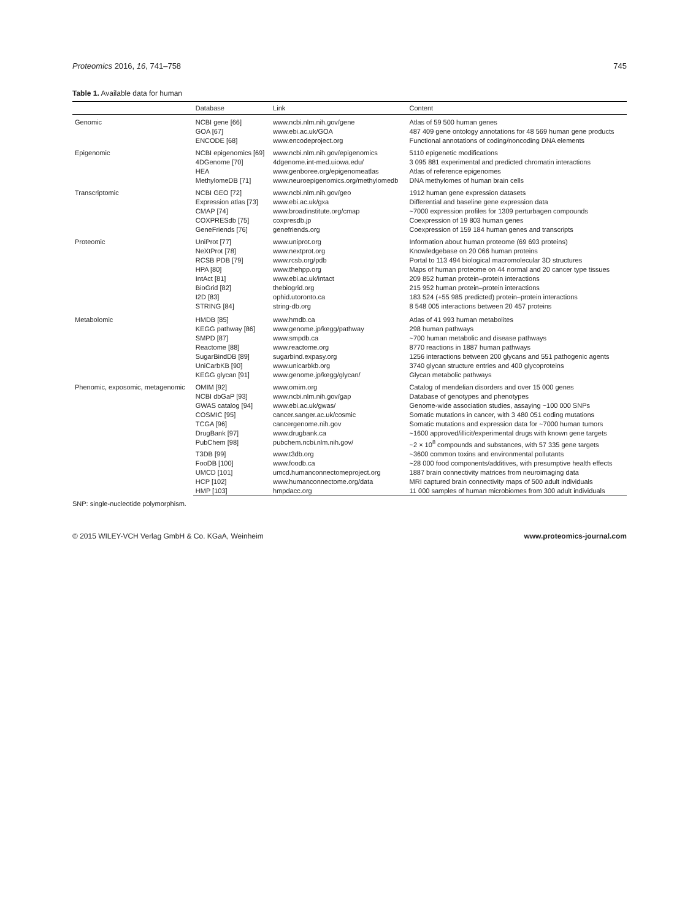Proteomics 2016, 16, 741–758 745
Table 1. Available data for human
| | Database | Link | Content |
| --- | --- | --- | --- |
| Genomic | NCBI gene [66] | www.ncbi.nlm.nih.gov/gene | Atlas of 59 500 human genes |
| | GOA [67] | www.ebi.ac.uk/GOA | 487 409 gene ontology annotations for 48 569 human gene products |
| | ENCODE [68] | www.encodeproject.org | Functional annotations of coding/noncoding DNA elements |
| Epigenomic | NCBI epigenomics [69] | www.ncbi.nlm.nih.gov/epigenomics | 5110 epigenetic modifications |
| | 4DGenome [70] | 4dgenome.int-med.uiowa.edu/ | 3 095 881 experimental and predicted chromatin interactions |
| | HEA | www.genboree.org/epigenomeatlas | Atlas of reference epigenomes |
| | MethylomeDB [71] | www.neuroepigenomics.org/methylomedb | DNA methylomes of human brain cells |
| Transcriptomic | NCBI GEO [72] | www.ncbi.nlm.nih.gov/geo | 1912 human gene expression datasets |
| | Expression atlas [73] | www.ebi.ac.uk/gxa | Differential and baseline gene expression data |
| | CMAP [74] | www.broadinstitute.org/cmap | ~7000 expression profiles for 1309 perturbagen compounds |
| | COXPRESdb [75] | coxpresdb.jp | Coexpression of 19 803 human genes |
| | GeneFriends [76] | genefriends.org | Coexpression of 159 184 human genes and transcripts |
| Proteomic | UniProt [77] | www.uniprot.org | Information about human proteome (69 693 proteins) |
| | NeXtProt [78] | www.nextprot.org | Knowledgebase on 20 066 human proteins |
| | RCSB PDB [79] | www.rcsb.org/pdb | Portal to 113 494 biological macromolecular 3D structures |
| | HPA [80] | www.thehpp.org | Maps of human proteome on 44 normal and 20 cancer type tissues |
| | IntAct [81] | www.ebi.ac.uk/intact | 209 852 human protein–protein interactions |
| | BioGrid [82] | thebiogrid.org | 215 952 human protein–protein interactions |
| | I2D [83] | ophid.utoronto.ca | 183 524 (+55 985 predicted) protein–protein interactions |
| | STRING [84] | string-db.org | 8 548 005 interactions between 20 457 proteins |
| Metabolomic | HMDB [85] | www.hmdb.ca | Atlas of 41 993 human metabolites |
| | KEGG pathway [86] | www.genome.jp/kegg/pathway | 298 human pathways |
| | SMPD [87] | www.smpdb.ca | ~700 human metabolic and disease pathways |
| | Reactome [88] | www.reactome.org | 8770 reactions in 1887 human pathways |
| | SugarBindDB [89] | sugarbind.expasy.org | 1256 interactions between 200 glycans and 551 pathogenic agents |
| | UniCarbKB [90] | www.unicarbkb.org | 3740 glycan structure entries and 400 glycoproteins |
| | KEGG glycan [91] | www.genome.jp/kegg/glycan/ | Glycan metabolic pathways |
| Phenomic, exposomic, metagenomic | OMIM [92] | www.omim.org | Catalog of mendelian disorders and over 15 000 genes |
| | NCBI dbGaP [93] | www.ncbi.nlm.nih.gov/gap | Database of genotypes and phenotypes |
| | GWAS catalog [94] | www.ebi.ac.uk/gwas/ | Genome-wide association studies, assaying ~100 000 SNPs |
| | COSMIC [95] | cancer.sanger.ac.uk/cosmic | Somatic mutations in cancer, with 3 480 051 coding mutations |
| | TCGA [96] | cancergenome.nih.gov | Somatic mutations and expression data for ~7000 human tumors |
| | DrugBank [97] | www.drugbank.ca | ~1600 approved/illicit/experimental drugs with known gene targets |
| | PubChem [98] | pubchem.ncbi.nlm.nih.gov/ | ~2 × 10<sup>8</sup> compounds and substances, with 57 335 gene targets |
| | T3DB [99] | www.t3db.org | ~3600 common toxins and environmental pollutants |
| | FooDB [100] | www.foodb.ca | ~28 000 food components/additives, with presumptive health effects |
| | UMCD [101] | umcd.humanconnectomeproject.org | 1887 brain connectivity matrices from neuroimaging data |
| | HCP [102] | www.humanconnectome.org/data | MRI captured brain connectivity maps of 500 adult individuals |
| | HMP [103] | hmpdacc.org | 11 000 samples of human microbiomes from 300 adult individuals |
SNP: single-nucleotide polymorphism.
© 2015 WILEY-VCH Verlag GmbH & Co. KGaA, Weinheim www.proteomics-journal.com